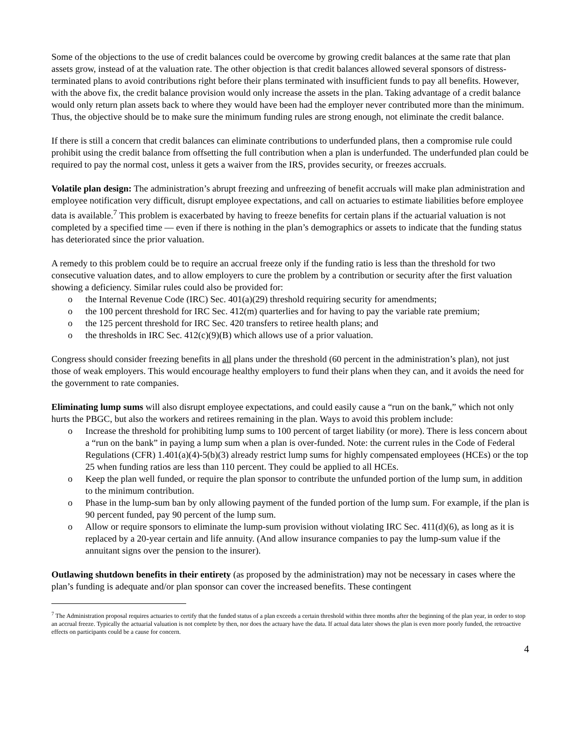Some of the objections to the use of credit balances could be overcome by growing credit balances at the same rate that plan assets grow, instead of at the valuation rate. The other objection is that credit balances allowed several sponsors of distress-terminated plans to avoid contributions right before their plans terminated with insufficient funds to pay all benefits. However, with the above fix, the credit balance provision would only increase the assets in the plan. Taking advantage of a credit balance would only return plan assets back to where they would have been had the employer never contributed more than the minimum. Thus, the objective should be to make sure the minimum funding rules are strong enough, not eliminate the credit balance.
If there is still a concern that credit balances can eliminate contributions to underfunded plans, then a compromise rule could prohibit using the credit balance from offsetting the full contribution when a plan is underfunded. The underfunded plan could be required to pay the normal cost, unless it gets a waiver from the IRS, provides security, or freezes accruals.
Volatile plan design: The administration’s abrupt freezing and unfreezing of benefit accruals will make plan administration and employee notification very difficult, disrupt employee expectations, and call on actuaries to estimate liabilities before employee data is available.<sup>7</sup> This problem is exacerbated by having to freeze benefits for certain plans if the actuarial valuation is not completed by a specified time — even if there is nothing in the plan’s demographics or assets to indicate that the funding status has deteriorated since the prior valuation.
A remedy to this problem could be to require an accrual freeze only if the funding ratio is less than the threshold for two consecutive valuation dates, and to allow employers to cure the problem by a contribution or security after the first valuation showing a deficiency. Similar rules could also be provided for:
o the Internal Revenue Code (IRC) Sec. 401(a)(29) threshold requiring security for amendments;
o the 100 percent threshold for IRC Sec. 412(m) quarterlies and for having to pay the variable rate premium;
o the 125 percent threshold for IRC Sec. 420 transfers to retiree health plans; and
o the thresholds in IRC Sec. 412(c)(9)(B) which allows use of a prior valuation.
Congress should consider freezing benefits in all plans under the threshold (60 percent in the administration’s plan), not just those of weak employers. This would encourage healthy employers to fund their plans when they can, and it avoids the need for the government to rate companies.
Eliminating lump sums will also disrupt employee expectations, and could easily cause a “run on the bank,” which not only hurts the PBGC, but also the workers and retirees remaining in the plan. Ways to avoid this problem include:
o Increase the threshold for prohibiting lump sums to 100 percent of target liability (or more). There is less concern about a “run on the bank” in paying a lump sum when a plan is over-funded. Note: the current rules in the Code of Federal Regulations (CFR) 1.401(a)(4)-5(b)(3) already restrict lump sums for highly compensated employees (HCEs) or the top 25 when funding ratios are less than 110 percent. They could be applied to all HCEs.
o Keep the plan well funded, or require the plan sponsor to contribute the unfunded portion of the lump sum, in addition to the minimum contribution.
o Phase in the lump-sum ban by only allowing payment of the funded portion of the lump sum. For example, if the plan is 90 percent funded, pay 90 percent of the lump sum.
o Allow or require sponsors to eliminate the lump-sum provision without violating IRC Sec. 411(d)(6), as long as it is replaced by a 20-year certain and life annuity. (And allow insurance companies to pay the lump-sum value if the annuitant signs over the pension to the insurer).
Outlawing shutdown benefits in their entirety (as proposed by the administration) may not be necessary in cases where the plan’s funding is adequate and/or plan sponsor can cover the increased benefits. These contingent
<sup>7</sup> The Administration proposal requires actuaries to certify that the funded status of a plan exceeds a certain threshold within three months after the beginning of the plan year, in order to stop an accrual freeze. Typically the actuarial valuation is not complete by then, nor does the actuary have the data. If actual data later shows the plan is even more poorly funded, the retroactive effects on participants could be a cause for concern.
4